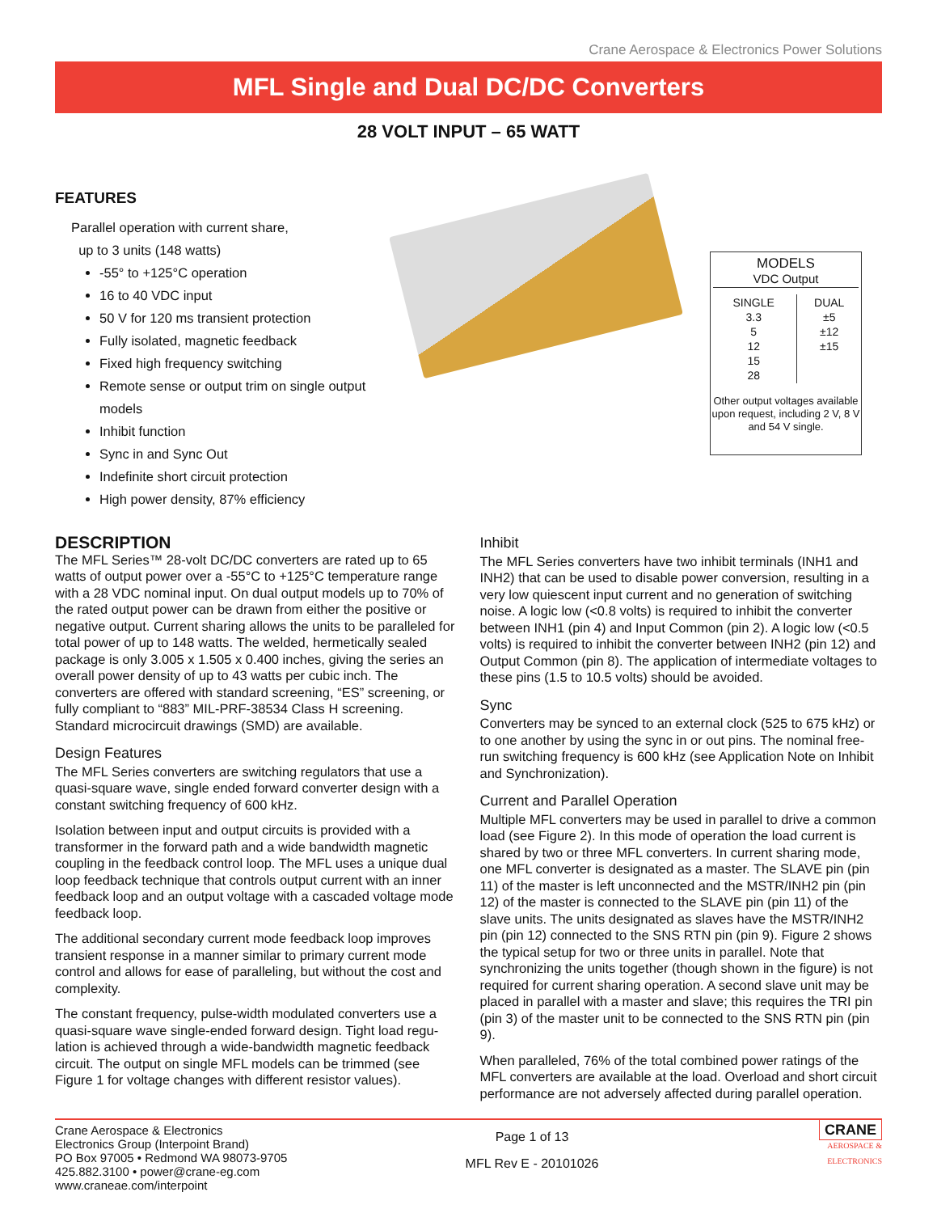Crane Aerospace & Electronics Power Solutions
MFL Single and Dual DC/DC Converters
28 VOLT INPUT – 65 WATT
FEATURES
Parallel operation with current share,
up to 3 units (148 watts)
-55° to +125°C operation
16 to 40 VDC input
50 V for 120 ms transient protection
Fully isolated, magnetic feedback
Fixed high frequency switching
Remote sense or output trim on single output models
Inhibit function
Sync in and Sync Out
Indefinite short circuit protection
High power density, 87% efficiency
MODELS
VDC Output
| SINGLE 3.3 5 12 15 28 | DUAL ±5 ±12 ±15 |
Other output voltages available upon request, including 2 V, 8 V and 54 V single.
DESCRIPTION
The MFL Series™ 28-volt DC/DC converters are rated up to 65 watts of output power over a -55°C to +125°C temperature range with a 28 VDC nominal input. On dual output models up to 70% of the rated output power can be drawn from either the positive or negative output. Current sharing allows the units to be paral­leled for total power of up to 148 watts. The welded, hermetically sealed package is only 3.005 x 1.505 x 0.400 inches, giving the series an overall power density of up to 43 watts per cubic inch. The converters are offered with standard screening, “ES” screening, or fully compliant to “883” MIL-PRF-38534 Class H screening. Standard microcircuit drawings (SMD) are available.
Design Features
The MFL Series converters are switching regulators that use a quasi-square wave, single ended forward converter design with a constant switching frequency of 600 kHz.
Isolation between input and output circuits is provided with a transformer in the forward path and a wide bandwidth magnetic coupling in the feedback control loop. The MFL uses a unique dual loop feedback technique that controls output current with an inner feedback loop and an output voltage with a cascaded voltage mode feedback loop.
The additional secondary current mode feedback loop improves transient response in a manner similar to primary current mode control and allows for ease of paralleling, but without the cost and complexity.
The constant frequency, pulse-width modulated converters use a quasi-square wave single-ended forward design. Tight load regu­lation is achieved through a wide-bandwidth magnetic feedback circuit. The output on single MFL models can be trimmed (see Figure 1 for voltage changes with different resistor values).
Inhibit
The MFL Series converters have two inhibit terminals (INH1 and INH2) that can be used to disable power conversion, resulting in a very low quiescent input current and no generation of switching noise. A logic low (<0.8 volts) is required to inhibit the converter between INH1 (pin 4) and Input Common (pin 2). A logic low (<0.5 volts) is required to inhibit the converter between INH2 (pin 12) and Output Common (pin 8). The application of intermediate voltages to these pins (1.5 to 10.5 volts) should be avoided.
Sync
Converters may be synced to an external clock (525 to 675 kHz) or to one another by using the sync in or out pins. The nominal free-run switching frequency is 600 kHz (see Application Note on Inhibit and Synchronization).
Current and Parallel Operation
Multiple MFL converters may be used in parallel to drive a common load (see Figure 2). In this mode of operation the load current is shared by two or three MFL converters. In current sharing mode, one MFL converter is designated as a master. The SLAVE pin (pin 11) of the master is left unconnected and the MSTR/INH2 pin (pin 12) of the master is connected to the SLAVE pin (pin 11) of the slave units. The units designated as slaves have the MSTR/INH2 pin (pin 12) connected to the SNS RTN pin (pin 9). Figure 2 shows the typical setup for two or three units in parallel. Note that synchronizing the units together (though shown in the figure) is not required for current sharing operation. A second slave unit may be placed in parallel with a master and slave; this requires the TRI pin (pin 3) of the master unit to be connected to the SNS RTN pin (pin 9).
When paralleled, 76% of the total combined power ratings of the MFL converters are available at the load. Overload and short circuit performance are not adversely affected during parallel operation.
Crane Aerospace & Electronics
Electronics Group (Interpoint Brand)
PO Box 97005 • Redmond WA 98073-9705
425.882.3100 • power@crane-eg.com
www.craneae.com/interpoint
Page 1 of 13
MFL Rev E - 20101026
CRANE
AEROSPACE &
ELECTRONICS